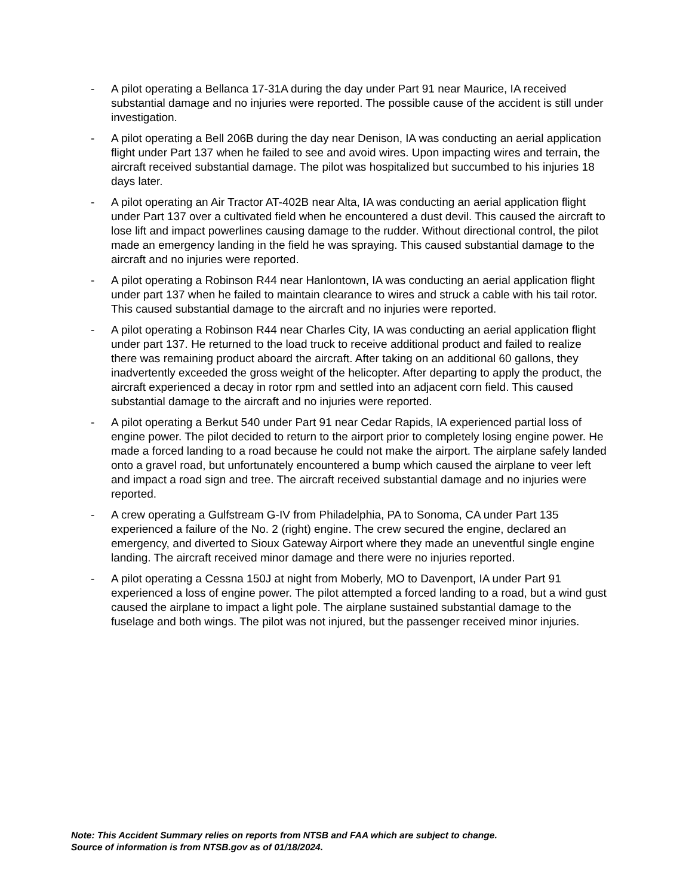- A pilot operating a Bellanca 17-31A during the day under Part 91 near Maurice, IA received substantial damage and no injuries were reported. The possible cause of the accident is still under investigation.
- A pilot operating a Bell 206B during the day near Denison, IA was conducting an aerial application flight under Part 137 when he failed to see and avoid wires. Upon impacting wires and terrain, the aircraft received substantial damage. The pilot was hospitalized but succumbed to his injuries 18 days later.
- A pilot operating an Air Tractor AT-402B near Alta, IA was conducting an aerial application flight under Part 137 over a cultivated field when he encountered a dust devil. This caused the aircraft to lose lift and impact powerlines causing damage to the rudder. Without directional control, the pilot made an emergency landing in the field he was spraying. This caused substantial damage to the aircraft and no injuries were reported.
- A pilot operating a Robinson R44 near Hanlontown, IA was conducting an aerial application flight under part 137 when he failed to maintain clearance to wires and struck a cable with his tail rotor. This caused substantial damage to the aircraft and no injuries were reported.
- A pilot operating a Robinson R44 near Charles City, IA was conducting an aerial application flight under part 137. He returned to the load truck to receive additional product and failed to realize there was remaining product aboard the aircraft. After taking on an additional 60 gallons, they inadvertently exceeded the gross weight of the helicopter. After departing to apply the product, the aircraft experienced a decay in rotor rpm and settled into an adjacent corn field. This caused substantial damage to the aircraft and no injuries were reported.
- A pilot operating a Berkut 540 under Part 91 near Cedar Rapids, IA experienced partial loss of engine power. The pilot decided to return to the airport prior to completely losing engine power. He made a forced landing to a road because he could not make the airport. The airplane safely landed onto a gravel road, but unfortunately encountered a bump which caused the airplane to veer left and impact a road sign and tree. The aircraft received substantial damage and no injuries were reported.
- A crew operating a Gulfstream G-IV from Philadelphia, PA to Sonoma, CA under Part 135 experienced a failure of the No. 2 (right) engine. The crew secured the engine, declared an emergency, and diverted to Sioux Gateway Airport where they made an uneventful single engine landing. The aircraft received minor damage and there were no injuries reported.
- A pilot operating a Cessna 150J at night from Moberly, MO to Davenport, IA under Part 91 experienced a loss of engine power. The pilot attempted a forced landing to a road, but a wind gust caused the airplane to impact a light pole. The airplane sustained substantial damage to the fuselage and both wings. The pilot was not injured, but the passenger received minor injuries.
Note: This Accident Summary relies on reports from NTSB and FAA which are subject to change.
Source of information is from NTSB.gov as of 01/18/2024.